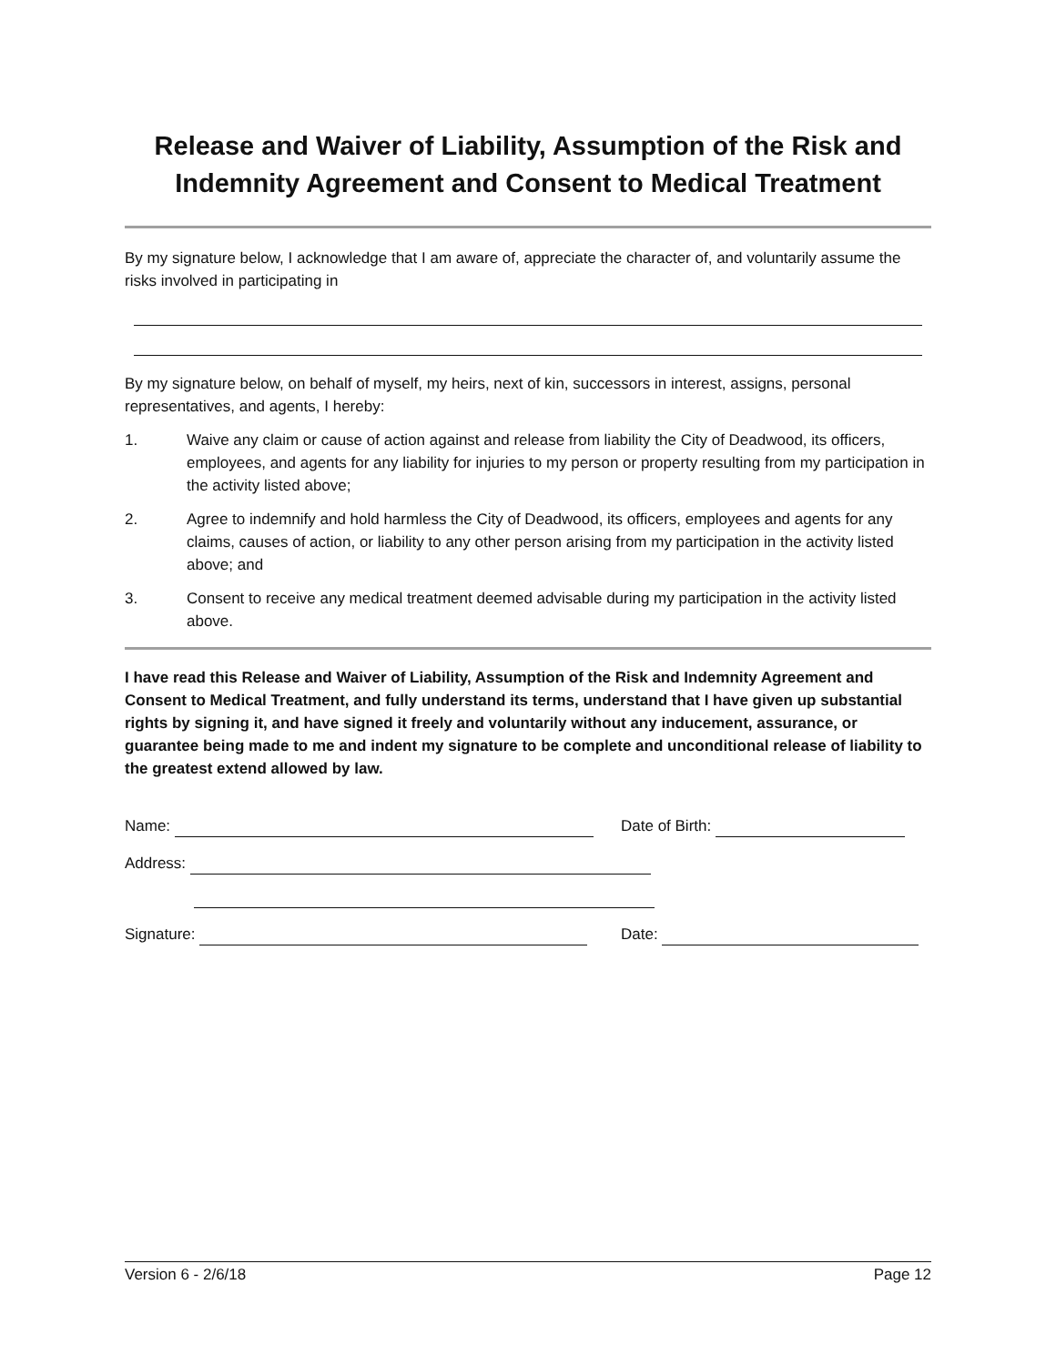Release and Waiver of Liability, Assumption of the Risk and Indemnity Agreement and Consent to Medical Treatment
By my signature below, I acknowledge that I am aware of, appreciate the character of, and voluntarily assume the risks involved in participating in
By my signature below, on behalf of myself, my heirs, next of kin, successors in interest, assigns, personal representatives, and agents, I hereby:
1. Waive any claim or cause of action against and release from liability the City of Deadwood, its officers, employees, and agents for any liability for injuries to my person or property resulting from my participation in the activity listed above;
2. Agree to indemnify and hold harmless the City of Deadwood, its officers, employees and agents for any claims, causes of action, or liability to any other person arising from my participation in the activity listed above; and
3. Consent to receive any medical treatment deemed advisable during my participation in the activity listed above.
I have read this Release and Waiver of Liability, Assumption of the Risk and Indemnity Agreement and Consent to Medical Treatment, and fully understand its terms, understand that I have given up substantial rights by signing it, and have signed it freely and voluntarily without any inducement, assurance, or guarantee being made to me and indent my signature to be complete and unconditional release of liability to the greatest extend allowed by law.
Name: Date of Birth:
Address:
Signature: Date:
Version 6 - 2/6/18 Page 12